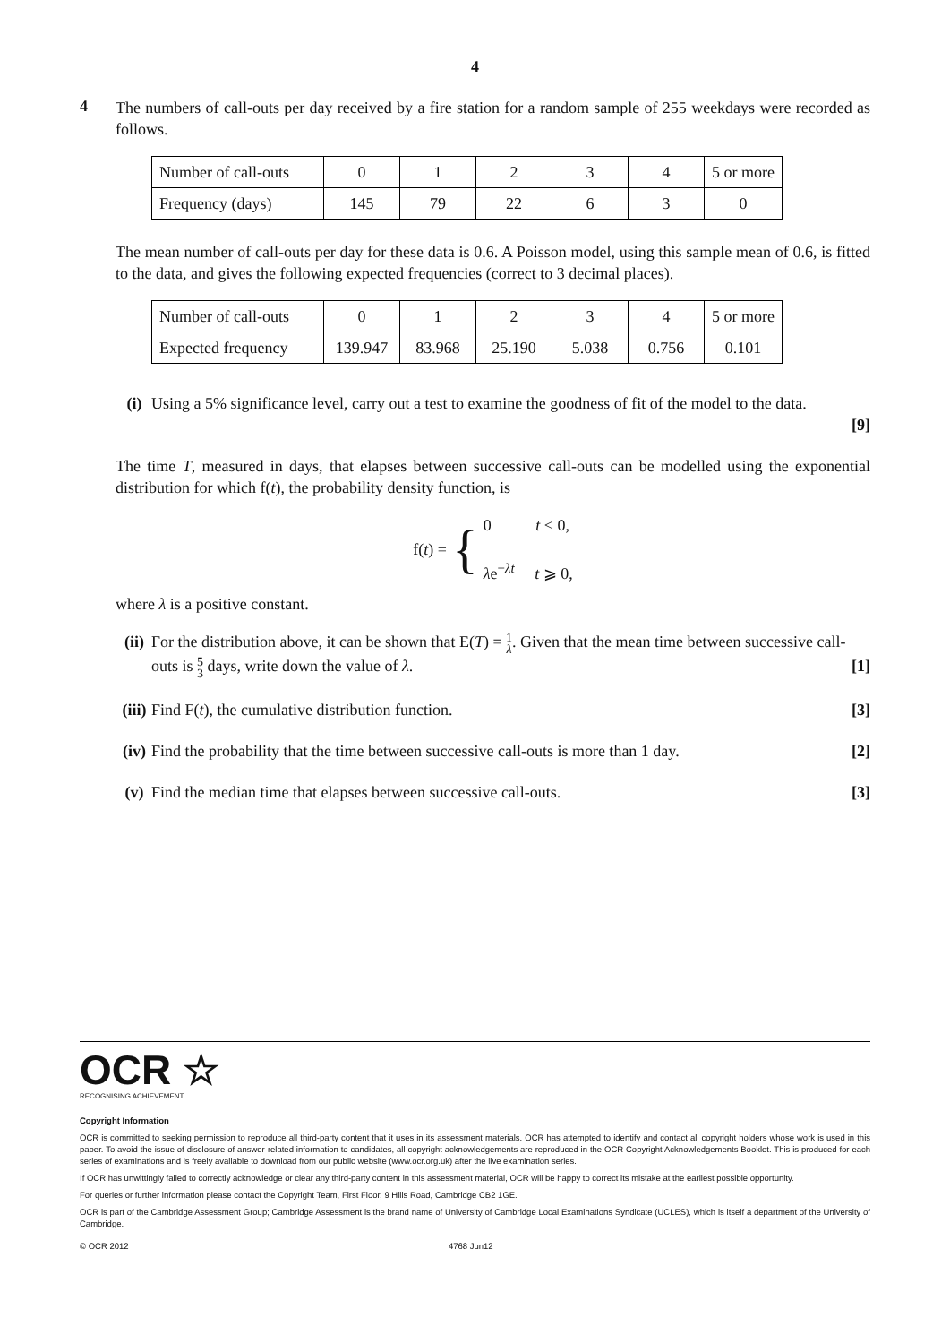4
4
The numbers of call-outs per day received by a fire station for a random sample of 255 weekdays were recorded as follows.
| Number of call-outs | 0 | 1 | 2 | 3 | 4 | 5 or more |
| Frequency (days) | 145 | 79 | 22 | 6 | 3 | 0 |
The mean number of call-outs per day for these data is 0.6. A Poisson model, using this sample mean of 0.6, is fitted to the data, and gives the following expected frequencies (correct to 3 decimal places).
| Number of call-outs | 0 | 1 | 2 | 3 | 4 | 5 or more |
| Expected frequency | 139.947 | 83.968 | 25.190 | 5.038 | 0.756 | 0.101 |
(i) Using a 5% significance level, carry out a test to examine the goodness of fit of the model to the data.
[9]
The time T, measured in days, that elapses between successive call-outs can be modelled using the exponential distribution for which f(t), the probability density function, is
f(t) = {
0 t < 0,
λe<sup>−λt</sup> t ⩾ 0,
where λ is a positive constant.
(ii) For the distribution above, it can be shown that E(T) = 1 λ. Given that the mean time between successive call-outs is 5 3 days, write down the value of λ. [1]
(iii) Find F(t), the cumulative distribution function. [3]
(iv) Find the probability that the time between successive call-outs is more than 1 day. [2]
(v) Find the median time that elapses between successive call-outs. [3]
OCR ☆
RECOGNISING ACHIEVEMENT
Copyright Information
OCR is committed to seeking permission to reproduce all third-party content that it uses in its assessment materials. OCR has attempted to identify and contact all copyright holders whose work is used in this paper. To avoid the issue of disclosure of answer-related information to candidates, all copyright acknowledgements are reproduced in the OCR Copyright Acknowledgements Booklet. This is produced for each series of examinations and is freely available to download from our public website (www.ocr.org.uk) after the live examination series.
If OCR has unwittingly failed to correctly acknowledge or clear any third-party content in this assessment material, OCR will be happy to correct its mistake at the earliest possible opportunity.
For queries or further information please contact the Copyright Team, First Floor, 9 Hills Road, Cambridge CB2 1GE.
OCR is part of the Cambridge Assessment Group; Cambridge Assessment is the brand name of University of Cambridge Local Examinations Syndicate (UCLES), which is itself a department of the University of Cambridge.
© OCR 2012 4768 Jun12